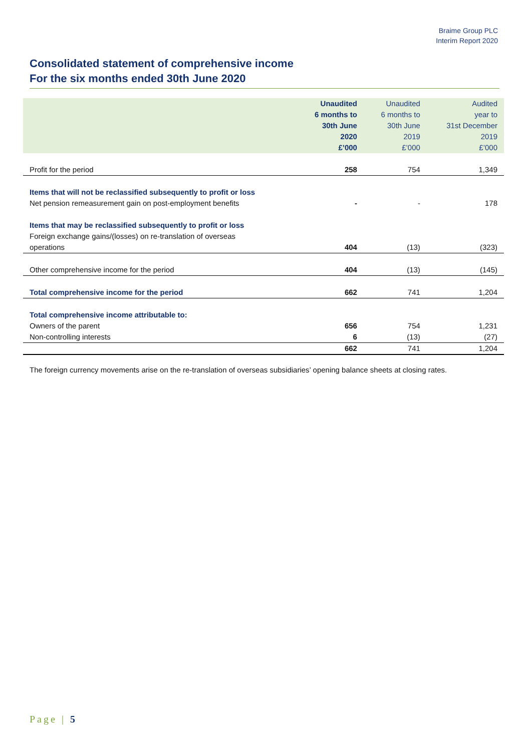Braime Group PLC
Interim Report 2020
Consolidated statement of comprehensive income
For the six months ended 30th June 2020
| | Unaudited 6 months to 30th June 2020 £’000 | Unaudited 6 months to 30th June 2019 £’000 | Audited year to 31st December 2019 £’000 |
| --- | --- | --- | --- |
| Profit for the period | 258 | 754 | 1,349 |
| Items that will not be reclassified subsequently to profit or loss | | | |
| Net pension remeasurement gain on post-employment benefits | - | - | 178 |
| Items that may be reclassified subsequently to profit or loss | | | |
| Foreign exchange gains/(losses) on re-translation of overseas operations | 404 | (13) | (323) |
| Other comprehensive income for the period | 404 | (13) | (145) |
| Total comprehensive income for the period | 662 | 741 | 1,204 |
| Total comprehensive income attributable to: | | | |
| Owners of the parent | 656 | 754 | 1,231 |
| Non-controlling interests | 6 | (13) | (27) |
| | 662 | 741 | 1,204 |
The foreign currency movements arise on the re-translation of overseas subsidiaries’ opening balance sheets at closing rates.
Page | 5